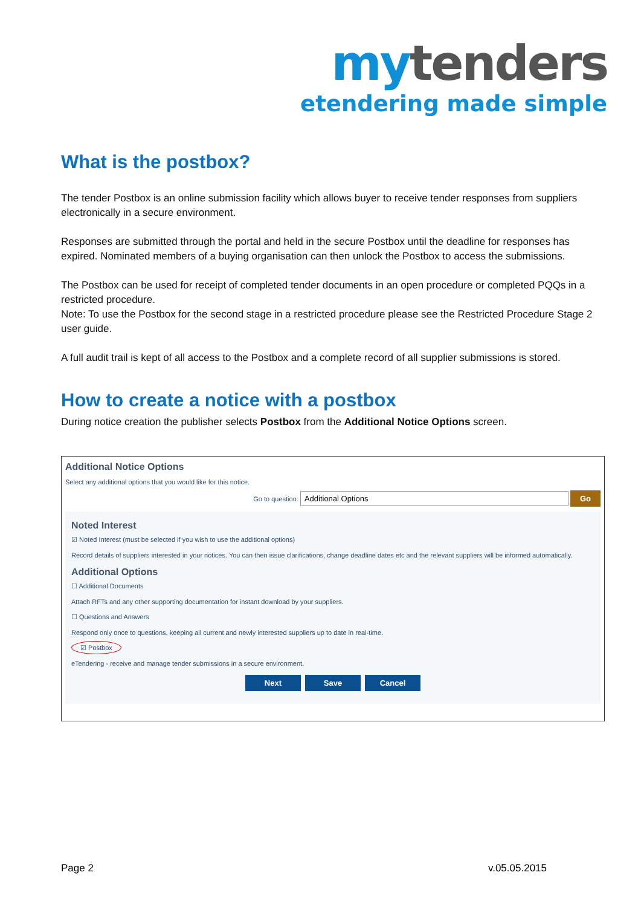my tenders
etendering made simple
What is the postbox?
The tender Postbox is an online submission facility which allows buyer to receive tender responses from suppliers electronically in a secure environment.
Responses are submitted through the portal and held in the secure Postbox until the deadline for responses has expired. Nominated members of a buying organisation can then unlock the Postbox to access the submissions.
The Postbox can be used for receipt of completed tender documents in an open procedure or completed PQQs in a restricted procedure.
Note: To use the Postbox for the second stage in a restricted procedure please see the Restricted Procedure Stage 2 user guide.
A full audit trail is kept of all access to the Postbox and a complete record of all supplier submissions is stored.
How to create a notice with a postbox
During notice creation the publisher selects Postbox from the Additional Notice Options screen.
Additional Notice Options
Select any additional options that you would like for this notice.
Go to question: Additional Options Go
Noted Interest
☑ Noted Interest (must be selected if you wish to use the additional options)
Record details of suppliers interested in your notices. You can then issue clarifications, change deadline dates etc and the relevant suppliers will be informed automatically.
Additional Options
☐ Additional Documents
Attach RFTs and any other supporting documentation for instant download by your suppliers.
☐ Questions and Answers
Respond only once to questions, keeping all current and newly interested suppliers up to date in real-time.
☑ Postbox
eTendering - receive and manage tender submissions in a secure environment.
Next Save Cancel
Page 2 v.05.05.2015